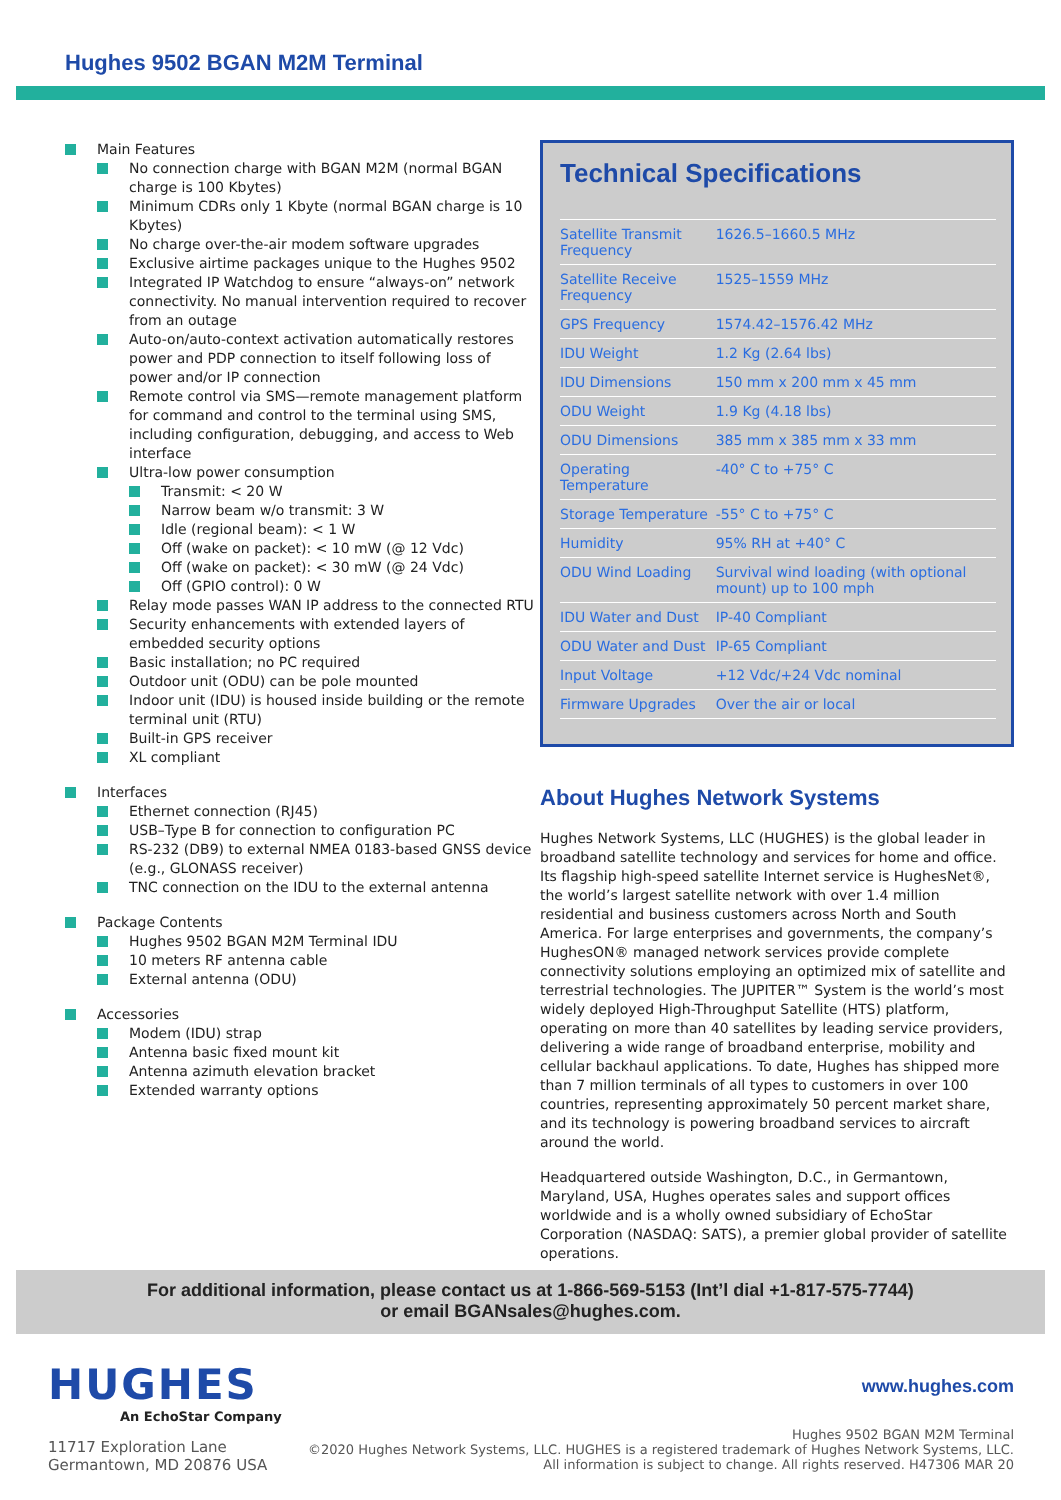Hughes 9502 BGAN M2M Terminal
Main Features
No connection charge with BGAN M2M (normal BGAN charge is 100 Kbytes)
Minimum CDRs only 1 Kbyte (normal BGAN charge is 10 Kbytes)
No charge over-the-air modem software upgrades
Exclusive airtime packages unique to the Hughes 9502
Integrated IP Watchdog to ensure “always-on” network connectivity. No manual intervention required to recover from an outage
Auto-on/auto-context activation automatically restores power and PDP connection to itself following loss of power and/or IP connection
Remote control via SMS—remote management platform for command and control to the terminal using SMS, including configuration, debugging, and access to Web interface
Ultra-low power consumption
Transmit: < 20 W
Narrow beam w/o transmit: 3 W
Idle (regional beam): < 1 W
Off (wake on packet): < 10 mW (@ 12 Vdc)
Off (wake on packet): < 30 mW (@ 24 Vdc)
Off (GPIO control): 0 W
Relay mode passes WAN IP address to the connected RTU
Security enhancements with extended layers of embedded security options
Basic installation; no PC required
Outdoor unit (ODU) can be pole mounted
Indoor unit (IDU) is housed inside building or the remote terminal unit (RTU)
Built-in GPS receiver
XL compliant
Interfaces
Ethernet connection (RJ45)
USB–Type B for connection to configuration PC
RS-232 (DB9) to external NMEA 0183-based GNSS device (e.g., GLONASS receiver)
TNC connection on the IDU to the external antenna
Package Contents
Hughes 9502 BGAN M2M Terminal IDU
10 meters RF antenna cable
External antenna (ODU)
Accessories
Modem (IDU) strap
Antenna basic fixed mount kit
Antenna azimuth elevation bracket
Extended warranty options
Technical Specifications
| Satellite Transmit Frequency | 1626.5–1660.5 MHz |
| Satellite Receive Frequency | 1525–1559 MHz |
| GPS Frequency | 1574.42–1576.42 MHz |
| IDU Weight | 1.2 Kg (2.64 lbs) |
| IDU Dimensions | 150 mm x 200 mm x 45 mm |
| ODU Weight | 1.9 Kg (4.18 lbs) |
| ODU Dimensions | 385 mm x 385 mm x 33 mm |
| Operating Temperature | -40° C to +75° C |
| Storage Temperature | -55° C to +75° C |
| Humidity | 95% RH at +40° C |
| ODU Wind Loading | Survival wind loading (with optional mount) up to 100 mph |
| IDU Water and Dust | IP-40 Compliant |
| ODU Water and Dust | IP-65 Compliant |
| Input Voltage | +12 Vdc/+24 Vdc nominal |
| Firmware Upgrades | Over the air or local |
About Hughes Network Systems
Hughes Network Systems, LLC (HUGHES) is the global leader in broadband satellite technology and services for home and office. Its flagship high-speed satellite Internet service is HughesNet®, the world’s largest satellite network with over 1.4 million residential and business customers across North and South America. For large enterprises and governments, the company’s HughesON® managed network services provide complete connectivity solutions employing an optimized mix of satellite and terrestrial technologies. The JUPITER™ System is the world’s most widely deployed High-Throughput Satellite (HTS) platform, operating on more than 40 satellites by leading service providers, delivering a wide range of broadband enterprise, mobility and cellular backhaul applications. To date, Hughes has shipped more than 7 million terminals of all types to customers in over 100 countries, representing approximately 50 percent market share, and its technology is powering broadband services to aircraft around the world.
Headquartered outside Washington, D.C., in Germantown, Maryland, USA, Hughes operates sales and support offices worldwide and is a wholly owned subsidiary of EchoStar Corporation (NASDAQ: SATS), a premier global provider of satellite operations.
For additional information, please contact us at 1-866-569-5153 (Int’l dial +1-817-575-7744)
or email BGANsales@hughes.com.
HUGHES
An EchoStar Company
11717 Exploration Lane
Germantown, MD 20876 USA
www.hughes.com
Hughes 9502 BGAN M2M Terminal
©2020 Hughes Network Systems, LLC. HUGHES is a registered trademark of Hughes Network Systems, LLC.
All information is subject to change. All rights reserved. H47306 MAR 20